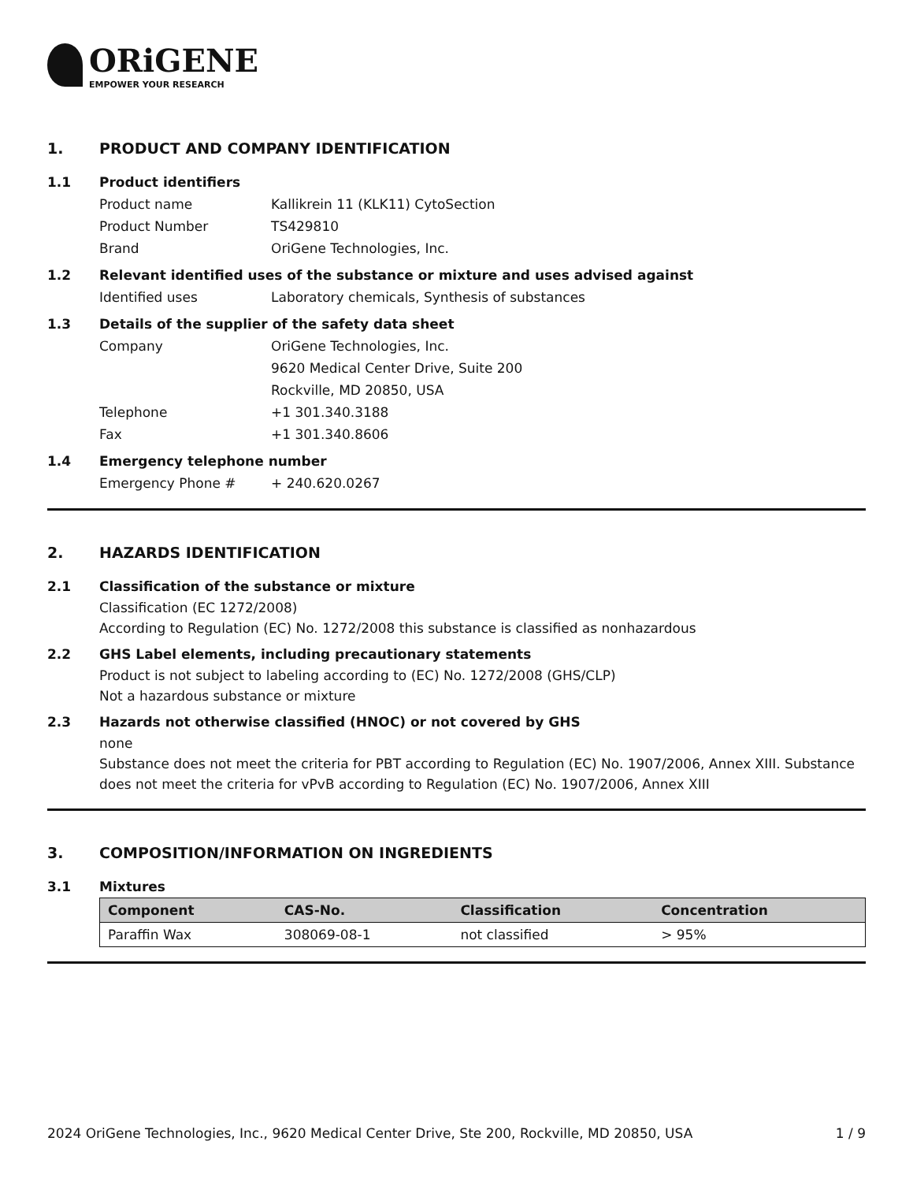ORiGENE
EMPOWER YOUR RESEARCH
1. PRODUCT AND COMPANY IDENTIFICATION
1.1 Product identifiers
Product name Kallikrein 11 (KLK11) CytoSection
Product Number TS429810
Brand OriGene Technologies, Inc.
1.2 Relevant identified uses of the substance or mixture and uses advised against
Identified uses Laboratory chemicals, Synthesis of substances
1.3 Details of the supplier of the safety data sheet
Company OriGene Technologies, Inc.
9620 Medical Center Drive, Suite 200
Rockville, MD 20850, USA
Telephone +1 301.340.3188
Fax +1 301.340.8606
1.4 Emergency telephone number
Emergency Phone # + 240.620.0267
2. HAZARDS IDENTIFICATION
2.1 Classification of the substance or mixture
Classification (EC 1272/2008)
According to Regulation (EC) No. 1272/2008 this substance is classified as nonhazardous
2.2 GHS Label elements, including precautionary statements
Product is not subject to labeling according to (EC) No. 1272/2008 (GHS/CLP)
Not a hazardous substance or mixture
2.3 Hazards not otherwise classified (HNOC) or not covered by GHS
none
Substance does not meet the criteria for PBT according to Regulation (EC) No. 1907/2006, Annex XIII. Substance does not meet the criteria for vPvB according to Regulation (EC) No. 1907/2006, Annex XIII
3. COMPOSITION/INFORMATION ON INGREDIENTS
3.1 Mixtures
| Component | CAS-No. | Classification | Concentration |
| --- | --- | --- | --- |
| Paraffin Wax | 308069-08-1 | not classified | > 95% |
2024 OriGene Technologies, Inc., 9620 Medical Center Drive, Ste 200, Rockville, MD 20850, USA 1 / 9